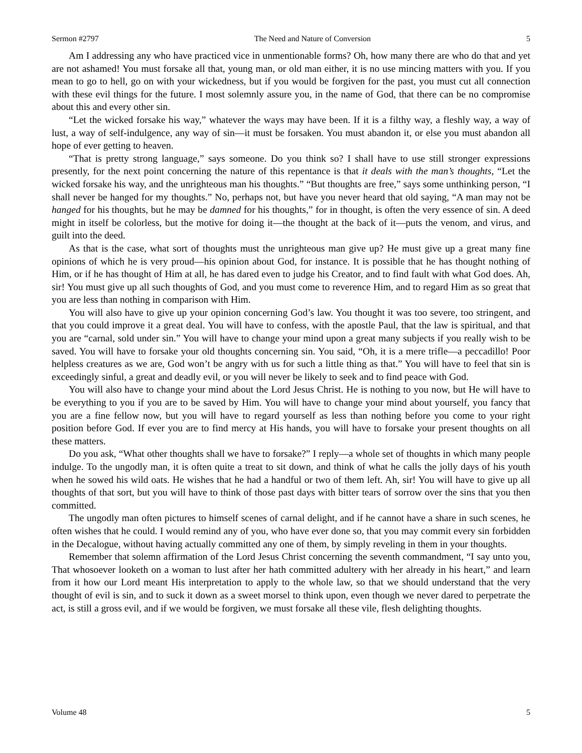Sermon #2797 The Need and Nature of Conversion 5
Am I addressing any who have practiced vice in unmentionable forms? Oh, how many there are who do that and yet are not ashamed! You must forsake all that, young man, or old man either, it is no use mincing matters with you. If you mean to go to hell, go on with your wickedness, but if you would be forgiven for the past, you must cut all connection with these evil things for the future. I most solemnly assure you, in the name of God, that there can be no compromise about this and every other sin.
“Let the wicked forsake his way,” whatever the ways may have been. If it is a filthy way, a fleshly way, a way of lust, a way of self-indulgence, any way of sin—it must be forsaken. You must abandon it, or else you must abandon all hope of ever getting to heaven.
“That is pretty strong language,” says someone. Do you think so? I shall have to use still stronger expressions presently, for the next point concerning the nature of this repentance is that it deals with the man’s thoughts, “Let the wicked forsake his way, and the unrighteous man his thoughts.” “But thoughts are free,” says some unthinking person, “I shall never be hanged for my thoughts.” No, perhaps not, but have you never heard that old saying, “A man may not be hanged for his thoughts, but he may be damned for his thoughts,” for in thought, is often the very essence of sin. A deed might in itself be colorless, but the motive for doing it—the thought at the back of it—puts the venom, and virus, and guilt into the deed.
As that is the case, what sort of thoughts must the unrighteous man give up? He must give up a great many fine opinions of which he is very proud—his opinion about God, for instance. It is possible that he has thought nothing of Him, or if he has thought of Him at all, he has dared even to judge his Creator, and to find fault with what God does. Ah, sir! You must give up all such thoughts of God, and you must come to reverence Him, and to regard Him as so great that you are less than nothing in comparison with Him.
You will also have to give up your opinion concerning God’s law. You thought it was too severe, too stringent, and that you could improve it a great deal. You will have to confess, with the apostle Paul, that the law is spiritual, and that you are “carnal, sold under sin.” You will have to change your mind upon a great many subjects if you really wish to be saved. You will have to forsake your old thoughts concerning sin. You said, “Oh, it is a mere trifle—a peccadillo! Poor helpless creatures as we are, God won’t be angry with us for such a little thing as that.” You will have to feel that sin is exceedingly sinful, a great and deadly evil, or you will never be likely to seek and to find peace with God.
You will also have to change your mind about the Lord Jesus Christ. He is nothing to you now, but He will have to be everything to you if you are to be saved by Him. You will have to change your mind about yourself, you fancy that you are a fine fellow now, but you will have to regard yourself as less than nothing before you come to your right position before God. If ever you are to find mercy at His hands, you will have to forsake your present thoughts on all these matters.
Do you ask, “What other thoughts shall we have to forsake?” I reply—a whole set of thoughts in which many people indulge. To the ungodly man, it is often quite a treat to sit down, and think of what he calls the jolly days of his youth when he sowed his wild oats. He wishes that he had a handful or two of them left. Ah, sir! You will have to give up all thoughts of that sort, but you will have to think of those past days with bitter tears of sorrow over the sins that you then committed.
The ungodly man often pictures to himself scenes of carnal delight, and if he cannot have a share in such scenes, he often wishes that he could. I would remind any of you, who have ever done so, that you may commit every sin forbidden in the Decalogue, without having actually committed any one of them, by simply reveling in them in your thoughts.
Remember that solemn affirmation of the Lord Jesus Christ concerning the seventh commandment, “I say unto you, That whosoever looketh on a woman to lust after her hath committed adultery with her already in his heart,” and learn from it how our Lord meant His interpretation to apply to the whole law, so that we should understand that the very thought of evil is sin, and to suck it down as a sweet morsel to think upon, even though we never dared to perpetrate the act, is still a gross evil, and if we would be forgiven, we must forsake all these vile, flesh delighting thoughts.
Volume 48 5